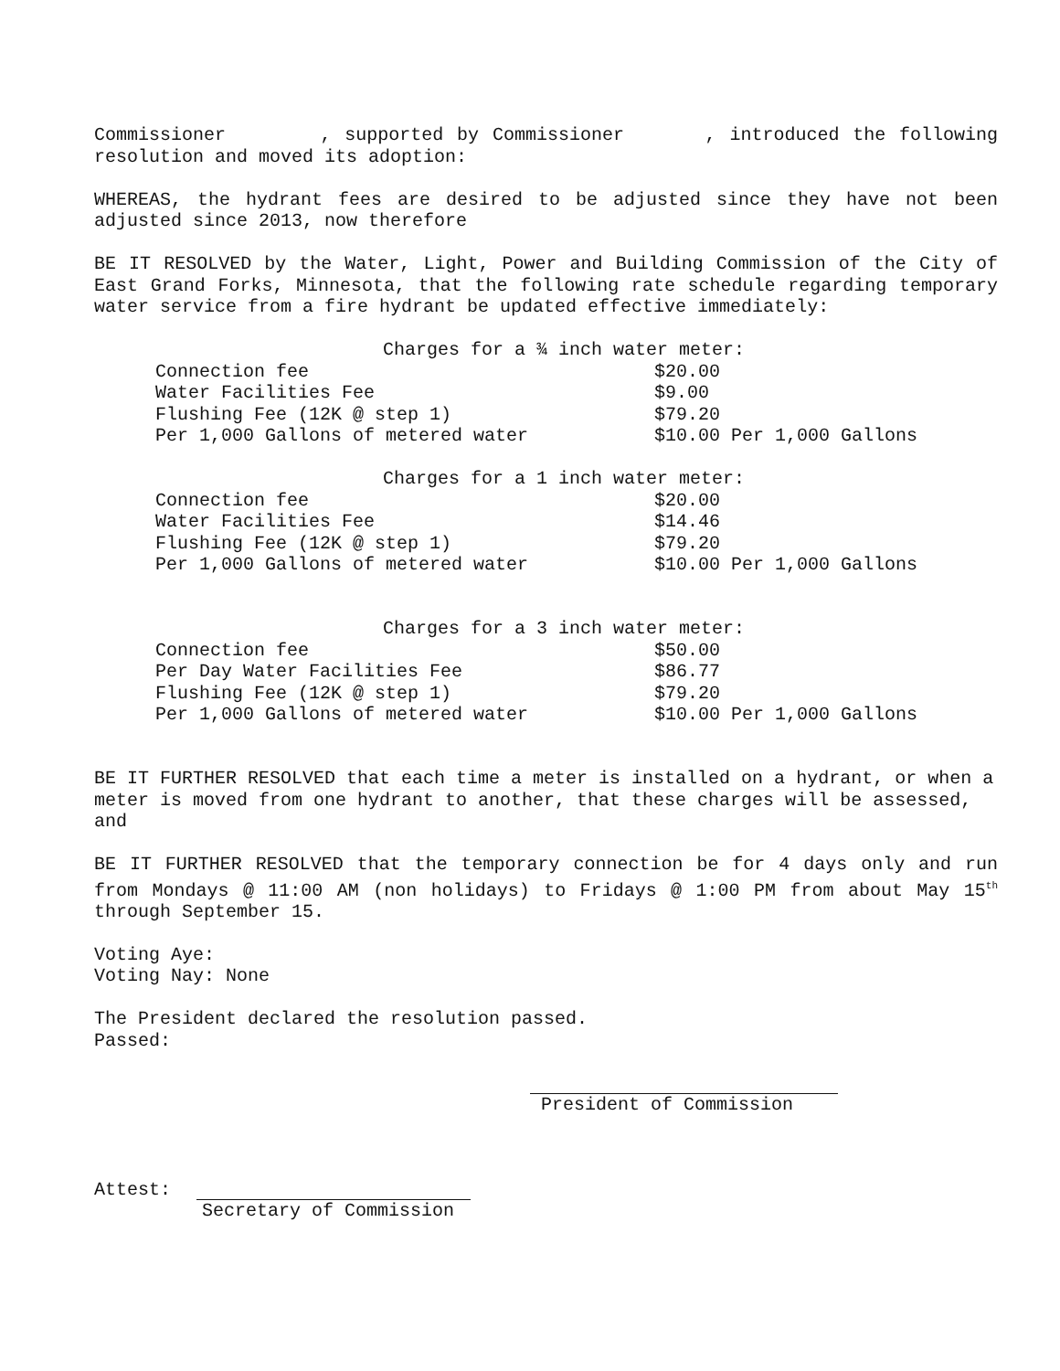Commissioner , supported by Commissioner , introduced the following resolution and moved its adoption:
WHEREAS, the hydrant fees are desired to be adjusted since they have not been adjusted since 2013, now therefore
BE IT RESOLVED by the Water, Light, Power and Building Commission of the City of East Grand Forks, Minnesota, that the following rate schedule regarding temporary water service from a fire hydrant be updated effective immediately:
| Charges for a ¾ inch water meter: | |
| --- | --- |
| Connection fee | $20.00 |
| Water Facilities Fee | $9.00 |
| Flushing Fee (12K @ step 1) | $79.20 |
| Per 1,000 Gallons of metered water | $10.00 Per 1,000 Gallons |
| Charges for a 1 inch water meter: | |
| --- | --- |
| Connection fee | $20.00 |
| Water Facilities Fee | $14.46 |
| Flushing Fee (12K @ step 1) | $79.20 |
| Per 1,000 Gallons of metered water | $10.00 Per 1,000 Gallons |
| Charges for a 3 inch water meter: | |
| --- | --- |
| Connection fee | $50.00 |
| Per Day Water Facilities Fee | $86.77 |
| Flushing Fee (12K @ step 1) | $79.20 |
| Per 1,000 Gallons of metered water | $10.00 Per 1,000 Gallons |
BE IT FURTHER RESOLVED that each time a meter is installed on a hydrant, or when a meter is moved from one hydrant to another, that these charges will be assessed, and
BE IT FURTHER RESOLVED that the temporary connection be for 4 days only and run from Mondays @ 11:00 AM (non holidays) to Fridays @ 1:00 PM from about May 15<sup>th</sup> through September 15.
Voting Aye:
Voting Nay: None
The President declared the resolution passed.
Passed:
President of Commission
Attest: Secretary of Commission